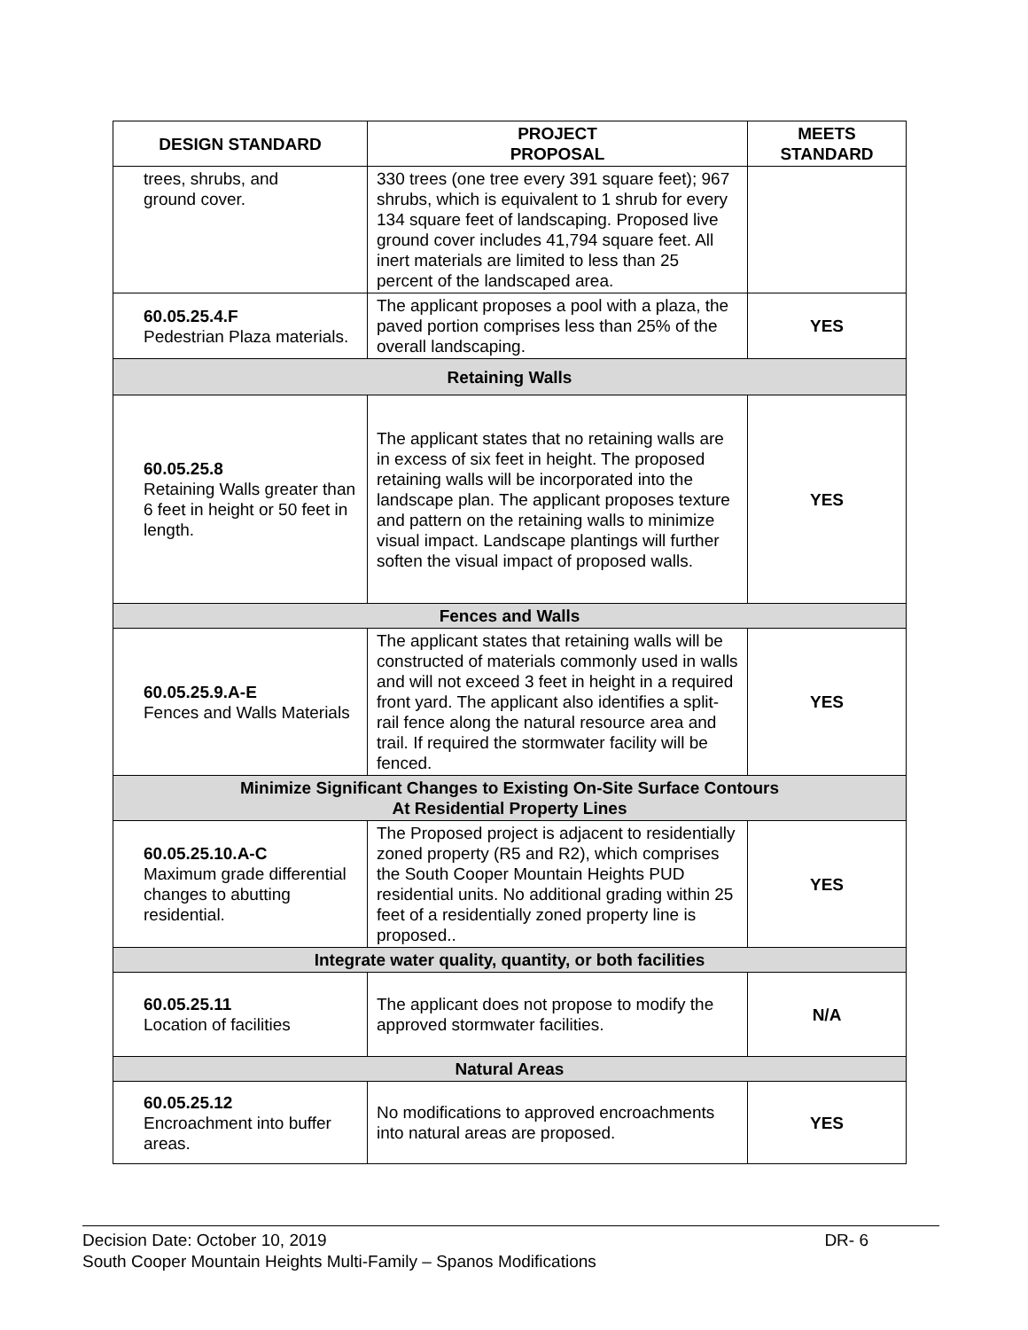| DESIGN STANDARD | PROJECT PROPOSAL | MEETS STANDARD |
| --- | --- | --- |
| trees, shrubs, and ground cover. | 330 trees (one tree every 391 square feet); 967 shrubs, which is equivalent to 1 shrub for every 134 square feet of landscaping. Proposed live ground cover includes 41,794 square feet. All inert materials are limited to less than 25 percent of the landscaped area. | |
| 60.05.25.4.F Pedestrian Plaza materials. | The applicant proposes a pool with a plaza, the paved portion comprises less than 25% of the overall landscaping. | YES |
| Retaining Walls | | |
| 60.05.25.8 Retaining Walls greater than 6 feet in height or 50 feet in length. | The applicant states that no retaining walls are in excess of six feet in height. The proposed retaining walls will be incorporated into the landscape plan. The applicant proposes texture and pattern on the retaining walls to minimize visual impact. Landscape plantings will further soften the visual impact of proposed walls. | YES |
| Fences and Walls | | |
| 60.05.25.9.A-E Fences and Walls Materials | The applicant states that retaining walls will be constructed of materials commonly used in walls and will not exceed 3 feet in height in a required front yard. The applicant also identifies a split-rail fence along the natural resource area and trail. If required the stormwater facility will be fenced. | YES |
| Minimize Significant Changes to Existing On-Site Surface Contours At Residential Property Lines | | |
| 60.05.25.10.A-C Maximum grade differential changes to abutting residential. | The Proposed project is adjacent to residentially zoned property (R5 and R2), which comprises the South Cooper Mountain Heights PUD residential units. No additional grading within 25 feet of a residentially zoned property line is proposed.. | YES |
| Integrate water quality, quantity, or both facilities | | |
| 60.05.25.11 Location of facilities | The applicant does not propose to modify the approved stormwater facilities. | N/A |
| Natural Areas | | |
| 60.05.25.12 Encroachment into buffer areas. | No modifications to approved encroachments into natural areas are proposed. | YES |
Decision Date: October 10, 2019 DR- 6
South Cooper Mountain Heights Multi-Family – Spanos Modifications